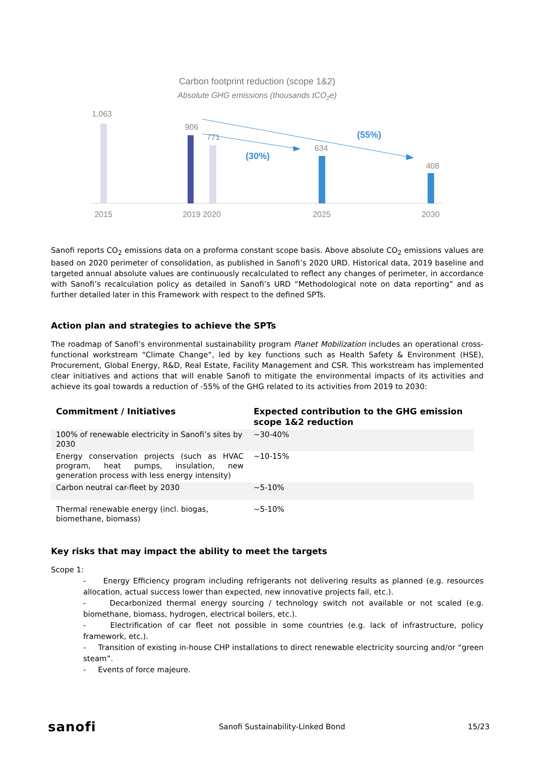Carbon footprint reduction (scope 1&2)
Absolute GHG emissions (thousands tCO2e)
1,063
906
771
634
408
(30%)
(55%)
2015
2019 2020
2025
2030
Sanofi reports CO<sub>2</sub> emissions data on a proforma constant scope basis. Above absolute CO<sub>2</sub> emissions values are based on 2020 perimeter of consolidation, as published in Sanofi’s 2020 URD. Historical data, 2019 baseline and targeted annual absolute values are continuously recalculated to reflect any changes of perimeter, in accordance with Sanofi’s recalculation policy as detailed in Sanofi’s URD “Methodological note on data reporting” and as further detailed later in this Framework with respect to the defined SPTs.
Action plan and strategies to achieve the SPTs
The roadmap of Sanofi’s environmental sustainability program Planet Mobilization includes an operational cross-functional workstream “Climate Change“, led by key functions such as Health Safety & Environment (HSE), Procurement, Global Energy, R&D, Real Estate, Facility Management and CSR. This workstream has implemented clear initiatives and actions that will enable Sanofi to mitigate the environmental impacts of its activities and achieve its goal towards a reduction of -55% of the GHG related to its activities from 2019 to 2030:
| Commitment / Initiatives | Expected contribution to the GHG emission scope 1&2 reduction |
| --- | --- |
| 100% of renewable electricity in Sanofi’s sites by 2030 | ~30-40% |
| Energy conservation projects (such as HVAC program, heat pumps, insulation, new generation process with less energy intensity) | ~10-15% |
| Carbon neutral car-fleet by 2030 | ~5-10% |
| Thermal renewable energy (incl. biogas, biomethane, biomass) | ~5-10% |
Key risks that may impact the ability to meet the targets
Scope 1:
- Energy Efficiency program including refrigerants not delivering results as planned (e.g. resources allocation, actual success lower than expected, new innovative projects fail, etc.).
- Decarbonized thermal energy sourcing / technology switch not available or not scaled (e.g. biomethane, biomass, hydrogen, electrical boilers, etc.).
- Electrification of car fleet not possible in some countries (e.g. lack of infrastructure, policy framework, etc.).
- Transition of existing in-house CHP installations to direct renewable electricity sourcing and/or “green steam”.
- Events of force majeure.
sanofi Sanofi Sustainability-Linked Bond 15/23